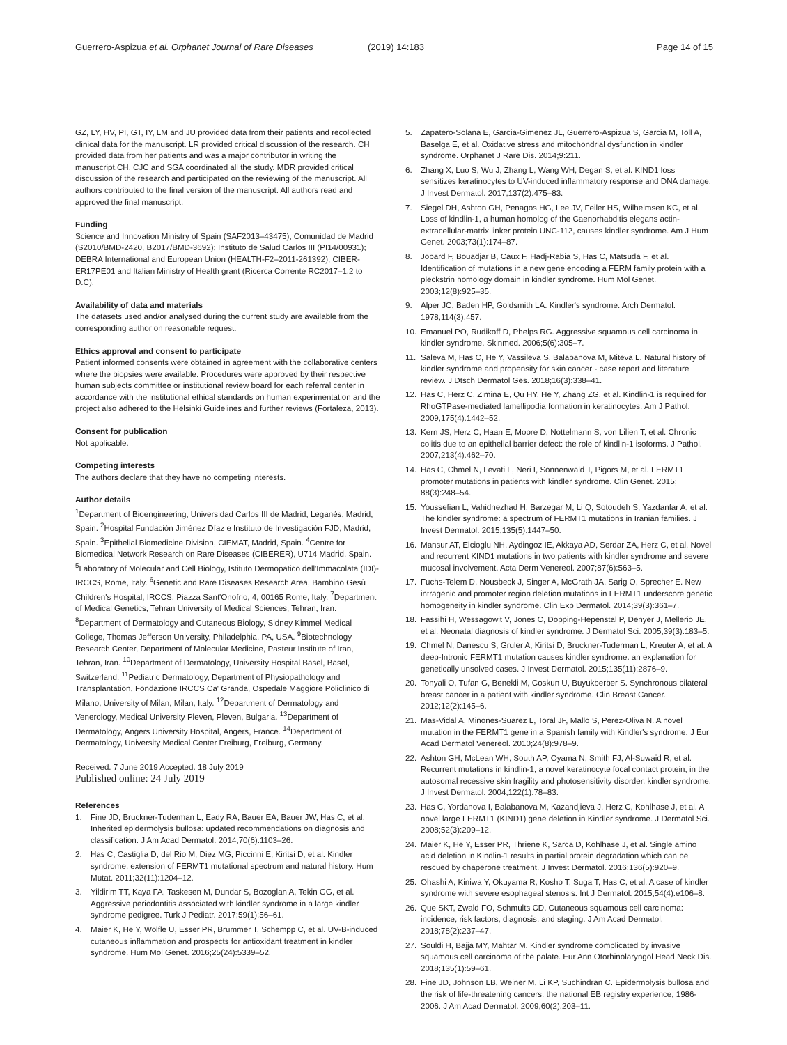Guerrero-Aspizua et al. Orphanet Journal of Rare Diseases
(2019) 14:183 Page 14 of 15
GZ, LY, HV, PI, GT, IY, LM and JU provided data from their patients and recollected clinical data for the manuscript. LR provided critical discussion of the research. CH provided data from her patients and was a major contributor in writing the manuscript.CH, CJC and SGA coordinated all the study. MDR provided critical discussion of the research and participated on the reviewing of the manuscript. All authors contributed to the final version of the manuscript. All authors read and approved the final manuscript.
Funding
Science and Innovation Ministry of Spain (SAF2013–43475); Comunidad de Madrid (S2010/BMD-2420, B2017/BMD-3692); Instituto de Salud Carlos III (PI14/00931); DEBRA International and European Union (HEALTH-F2–2011-261392); CIBER-ER17PE01 and Italian Ministry of Health grant (Ricerca Corrente RC2017–1.2 to D.C).
Availability of data and materials
The datasets used and/or analysed during the current study are available from the corresponding author on reasonable request.
Ethics approval and consent to participate
Patient informed consents were obtained in agreement with the collaborative centers where the biopsies were available. Procedures were approved by their respective human subjects committee or institutional review board for each referral center in accordance with the institutional ethical standards on human experimentation and the project also adhered to the Helsinki Guidelines and further reviews (Fortaleza, 2013).
Consent for publication
Not applicable.
Competing interests
The authors declare that they have no competing interests.
Author details
<sup>1</sup> Department of Bioengineering, Universidad Carlos III de Madrid, Leganés, Madrid, Spain. <sup>2</sup>Hospital Fundación Jiménez Díaz e Instituto de Investigación FJD, Madrid, Spain. <sup>3</sup>Epithelial Biomedicine Division, CIEMAT, Madrid, Spain. <sup>4</sup>Centre for Biomedical Network Research on Rare Diseases (CIBERER), U714 Madrid, Spain. <sup>5</sup>Laboratory of Molecular and Cell Biology, Istituto Dermopatico dell'Immacolata (IDI)-IRCCS, Rome, Italy. <sup>6</sup>Genetic and Rare Diseases Research Area, Bambino Gesù Children's Hospital, IRCCS, Piazza Sant'Onofrio, 4, 00165 Rome, Italy. <sup>7</sup>Department of Medical Genetics, Tehran University of Medical Sciences, Tehran, Iran. <sup>8</sup>Department of Dermatology and Cutaneous Biology, Sidney Kimmel Medical College, Thomas Jefferson University, Philadelphia, PA, USA. <sup>9</sup>Biotechnology Research Center, Department of Molecular Medicine, Pasteur Institute of Iran, Tehran, Iran. <sup>10</sup>Department of Dermatology, University Hospital Basel, Basel, Switzerland. <sup>11</sup>Pediatric Dermatology, Department of Physiopathology and Transplantation, Fondazione IRCCS Ca' Granda, Ospedale Maggiore Policlinico di Milano, University of Milan, Milan, Italy. <sup>12</sup>Department of Dermatology and Venerology, Medical University Pleven, Pleven, Bulgaria. <sup>13</sup>Department of Dermatology, Angers University Hospital, Angers, France. <sup>14</sup>Department of Dermatology, University Medical Center Freiburg, Freiburg, Germany.
Received: 7 June 2019 Accepted: 18 July 2019
Published online: 24 July 2019
References
1. Fine JD, Bruckner-Tuderman L, Eady RA, Bauer EA, Bauer JW, Has C, et al. Inherited epidermolysis bullosa: updated recommendations on diagnosis and classification. J Am Acad Dermatol. 2014;70(6):1103–26.
2. Has C, Castiglia D, del Rio M, Diez MG, Piccinni E, Kiritsi D, et al. Kindler syndrome: extension of FERMT1 mutational spectrum and natural history. Hum Mutat. 2011;32(11):1204–12.
3. Yildirim TT, Kaya FA, Taskesen M, Dundar S, Bozoglan A, Tekin GG, et al. Aggressive periodontitis associated with kindler syndrome in a large kindler syndrome pedigree. Turk J Pediatr. 2017;59(1):56–61.
4. Maier K, He Y, Wolfle U, Esser PR, Brummer T, Schempp C, et al. UV-B-induced cutaneous inflammation and prospects for antioxidant treatment in kindler syndrome. Hum Mol Genet. 2016;25(24):5339–52.
5. Zapatero-Solana E, Garcia-Gimenez JL, Guerrero-Aspizua S, Garcia M, Toll A, Baselga E, et al. Oxidative stress and mitochondrial dysfunction in kindler syndrome. Orphanet J Rare Dis. 2014;9:211.
6. Zhang X, Luo S, Wu J, Zhang L, Wang WH, Degan S, et al. KIND1 loss sensitizes keratinocytes to UV-induced inflammatory response and DNA damage. J Invest Dermatol. 2017;137(2):475–83.
7. Siegel DH, Ashton GH, Penagos HG, Lee JV, Feiler HS, Wilhelmsen KC, et al. Loss of kindlin-1, a human homolog of the Caenorhabditis elegans actin-extracellular-matrix linker protein UNC-112, causes kindler syndrome. Am J Hum Genet. 2003;73(1):174–87.
8. Jobard F, Bouadjar B, Caux F, Hadj-Rabia S, Has C, Matsuda F, et al. Identification of mutations in a new gene encoding a FERM family protein with a pleckstrin homology domain in kindler syndrome. Hum Mol Genet. 2003;12(8):925–35.
9. Alper JC, Baden HP, Goldsmith LA. Kindler's syndrome. Arch Dermatol. 1978;114(3):457.
10. Emanuel PO, Rudikoff D, Phelps RG. Aggressive squamous cell carcinoma in kindler syndrome. Skinmed. 2006;5(6):305–7.
11. Saleva M, Has C, He Y, Vassileva S, Balabanova M, Miteva L. Natural history of kindler syndrome and propensity for skin cancer - case report and literature review. J Dtsch Dermatol Ges. 2018;16(3):338–41.
12. Has C, Herz C, Zimina E, Qu HY, He Y, Zhang ZG, et al. Kindlin-1 is required for RhoGTPase-mediated lamellipodia formation in keratinocytes. Am J Pathol. 2009;175(4):1442–52.
13. Kern JS, Herz C, Haan E, Moore D, Nottelmann S, von Lilien T, et al. Chronic colitis due to an epithelial barrier defect: the role of kindlin-1 isoforms. J Pathol. 2007;213(4):462–70.
14. Has C, Chmel N, Levati L, Neri I, Sonnenwald T, Pigors M, et al. FERMT1 promoter mutations in patients with kindler syndrome. Clin Genet. 2015; 88(3):248–54.
15. Youssefian L, Vahidnezhad H, Barzegar M, Li Q, Sotoudeh S, Yazdanfar A, et al. The kindler syndrome: a spectrum of FERMT1 mutations in Iranian families. J Invest Dermatol. 2015;135(5):1447–50.
16. Mansur AT, Elcioglu NH, Aydingoz IE, Akkaya AD, Serdar ZA, Herz C, et al. Novel and recurrent KIND1 mutations in two patients with kindler syndrome and severe mucosal involvement. Acta Derm Venereol. 2007;87(6):563–5.
17. Fuchs-Telem D, Nousbeck J, Singer A, McGrath JA, Sarig O, Sprecher E. New intragenic and promoter region deletion mutations in FERMT1 underscore genetic homogeneity in kindler syndrome. Clin Exp Dermatol. 2014;39(3):361–7.
18. Fassihi H, Wessagowit V, Jones C, Dopping-Hepenstal P, Denyer J, Mellerio JE, et al. Neonatal diagnosis of kindler syndrome. J Dermatol Sci. 2005;39(3):183–5.
19. Chmel N, Danescu S, Gruler A, Kiritsi D, Bruckner-Tuderman L, Kreuter A, et al. A deep-Intronic FERMT1 mutation causes kindler syndrome: an explanation for genetically unsolved cases. J Invest Dermatol. 2015;135(11):2876–9.
20. Tonyali O, Tufan G, Benekli M, Coskun U, Buyukberber S. Synchronous bilateral breast cancer in a patient with kindler syndrome. Clin Breast Cancer. 2012;12(2):145–6.
21. Mas-Vidal A, Minones-Suarez L, Toral JF, Mallo S, Perez-Oliva N. A novel mutation in the FERMT1 gene in a Spanish family with Kindler's syndrome. J Eur Acad Dermatol Venereol. 2010;24(8):978–9.
22. Ashton GH, McLean WH, South AP, Oyama N, Smith FJ, Al-Suwaid R, et al. Recurrent mutations in kindlin-1, a novel keratinocyte focal contact protein, in the autosomal recessive skin fragility and photosensitivity disorder, kindler syndrome. J Invest Dermatol. 2004;122(1):78–83.
23. Has C, Yordanova I, Balabanova M, Kazandjieva J, Herz C, Kohlhase J, et al. A novel large FERMT1 (KIND1) gene deletion in Kindler syndrome. J Dermatol Sci. 2008;52(3):209–12.
24. Maier K, He Y, Esser PR, Thriene K, Sarca D, Kohlhase J, et al. Single amino acid deletion in Kindlin-1 results in partial protein degradation which can be rescued by chaperone treatment. J Invest Dermatol. 2016;136(5):920–9.
25. Ohashi A, Kiniwa Y, Okuyama R, Kosho T, Suga T, Has C, et al. A case of kindler syndrome with severe esophageal stenosis. Int J Dermatol. 2015;54(4):e106–8.
26. Que SKT, Zwald FO, Schmults CD. Cutaneous squamous cell carcinoma: incidence, risk factors, diagnosis, and staging. J Am Acad Dermatol. 2018;78(2):237–47.
27. Souldi H, Bajja MY, Mahtar M. Kindler syndrome complicated by invasive squamous cell carcinoma of the palate. Eur Ann Otorhinolaryngol Head Neck Dis. 2018;135(1):59–61.
28. Fine JD, Johnson LB, Weiner M, Li KP, Suchindran C. Epidermolysis bullosa and the risk of life-threatening cancers: the national EB registry experience, 1986-2006. J Am Acad Dermatol. 2009;60(2):203–11.